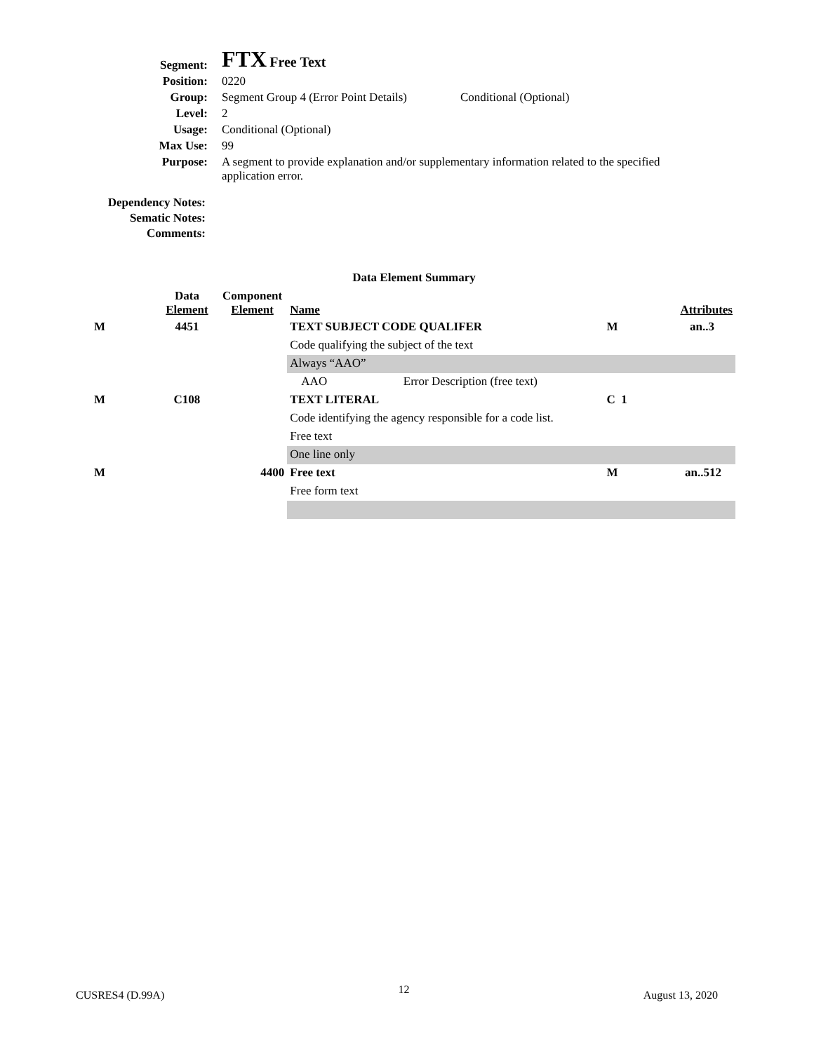| Segment: | FTX Free Text | |
| Position: | 0220 | |
| Group: | Segment Group 4 (Error Point Details) | Conditional (Optional) |
| Level: | 2 | |
| Usage: | Conditional (Optional) | |
| Max Use: | 99 | |
| Purpose: | A segment to provide explanation and/or supplementary information related to the specified application error. | |
Dependency Notes:
Sematic Notes:
Comments:
Data Element Summary
| | Data Element | Component Element | Name | | Attributes | |
| M | 4451 | | TEXT SUBJECT CODE QUALIFER | | M | an..3 |
| | | | Code qualifying the subject of the text | | | |
| | | | Always “AAO” | | | |
| | | | AAO | Error Description (free text) | | |
| M | C108 | | TEXT LITERAL | | C 1 | |
| | | | Code identifying the agency responsible for a code list. | | | |
| | | | Free text | | | |
| | | | One line only | | | |
| M | | 4400 | Free text | | M | an..512 |
| | | | Free form text | | | |
CUSRES4 (D.99A) 12 August 13, 2020